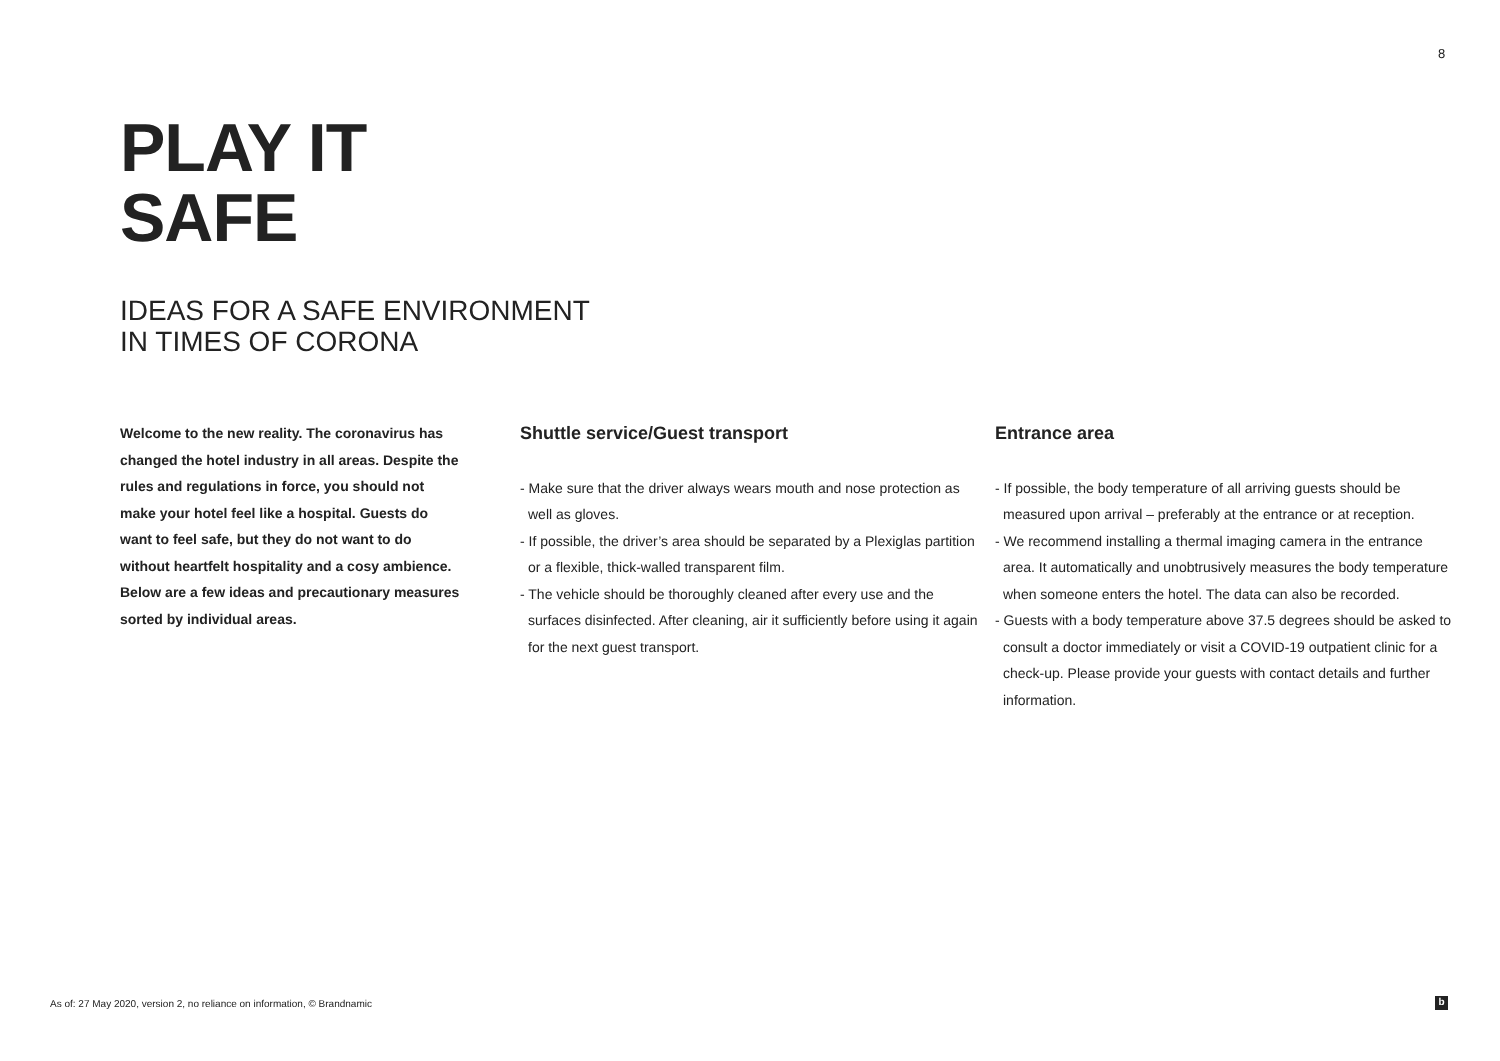8
PLAY IT
SAFE
IDEAS FOR A SAFE ENVIRONMENT
IN TIMES OF CORONA
Welcome to the new reality. The coronavirus has changed the hotel industry in all areas. Despite the rules and regulations in force, you should not make your hotel feel like a hospital. Guests do want to feel safe, but they do not want to do without heartfelt hospitality and a cosy ambience. Below are a few ideas and precautionary measures sorted by individual areas.
Shuttle service/Guest transport
- Make sure that the driver always wears mouth and nose protection as well as gloves.
- If possible, the driver’s area should be separated by a Plexiglas partition or a flexible, thick-walled transparent film.
- The vehicle should be thoroughly cleaned after every use and the surfaces disinfected. After cleaning, air it sufficiently before using it again for the next guest transport.
Entrance area
- If possible, the body temperature of all arriving guests should be measured upon arrival – preferably at the entrance or at reception.
- We recommend installing a thermal imaging camera in the entrance area. It automatically and unobtrusively measures the body temperature when someone enters the hotel. The data can also be recorded.
- Guests with a body temperature above 37.5 degrees should be asked to consult a doctor immediately or visit a COVID-19 outpatient clinic for a check-up. Please provide your guests with contact details and further information.
As of: 27 May 2020, version 2, no reliance on information, © Brandnamic
b